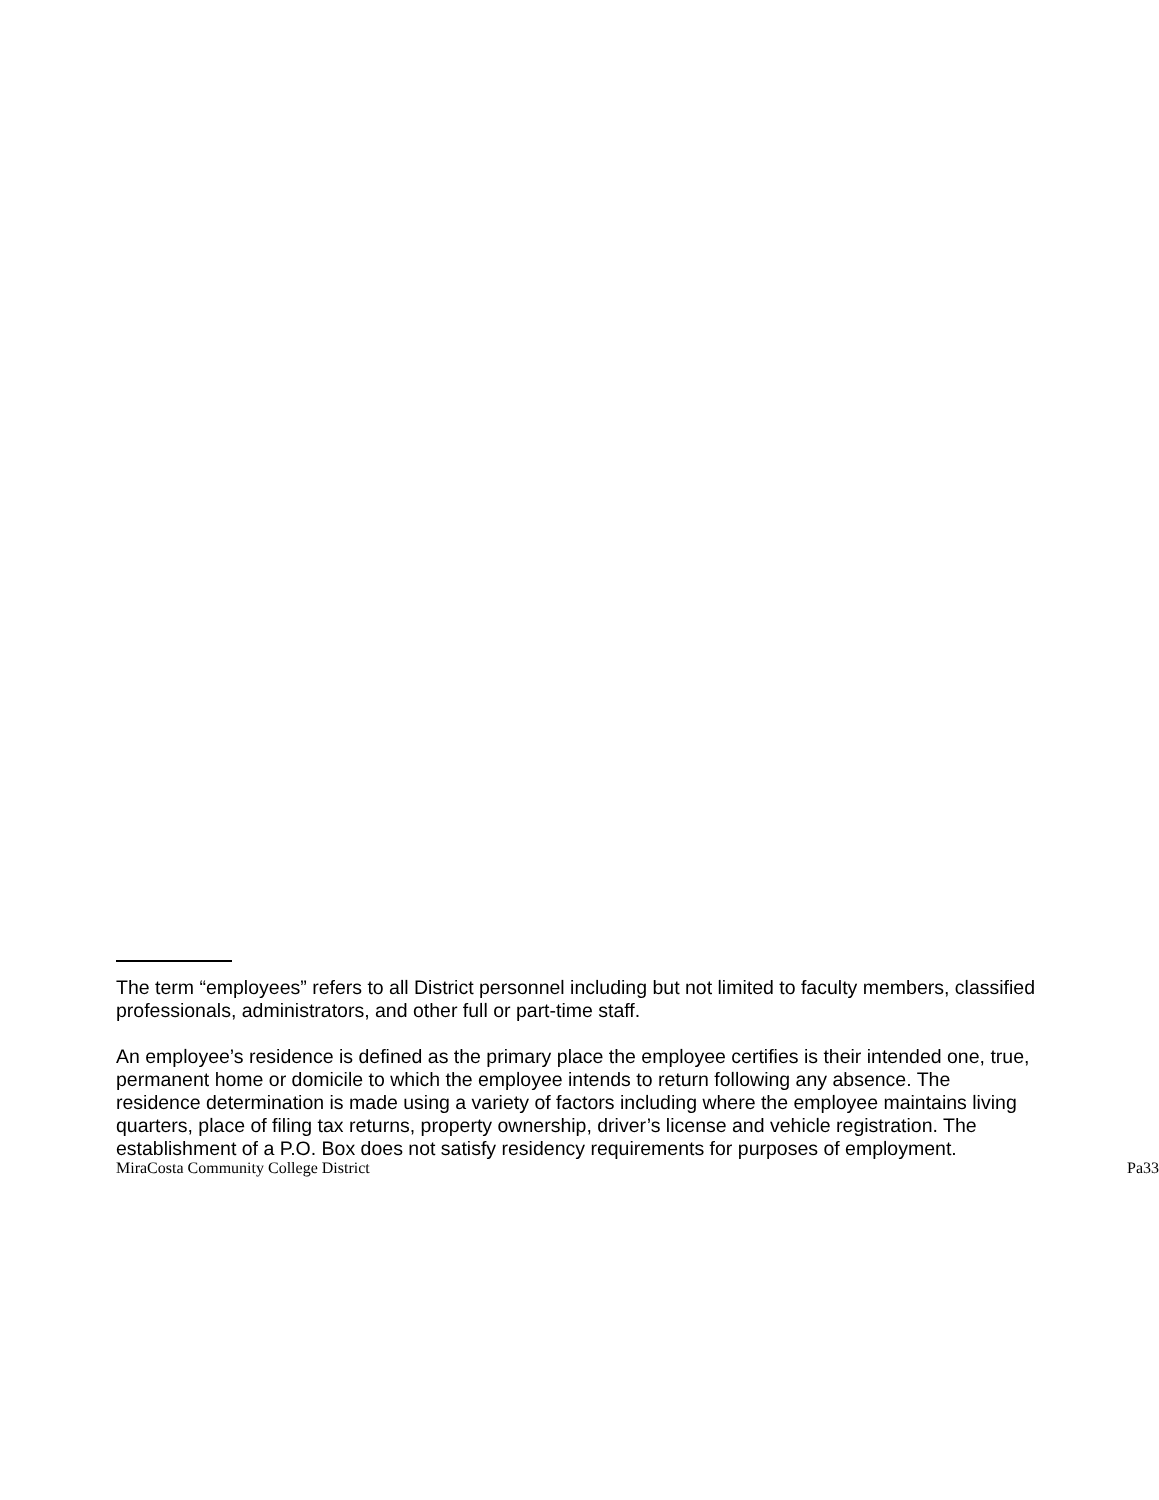The term “employees” refers to all District personnel including but not limited to faculty members, classified professionals, administrators, and other full or part-time staff.
An employee’s residence is defined as the primary place the employee certifies is their intended one, true, permanent home or domicile to which the employee intends to return following any absence. The residence determination is made using a variety of factors including where the employee maintains living quarters, place of filing tax returns, property ownership, driver’s license and vehicle registration. The establishment of a P.O. Box does not satisfy residency requirements for purposes of employment.
MiraCosta Community College District Pa33